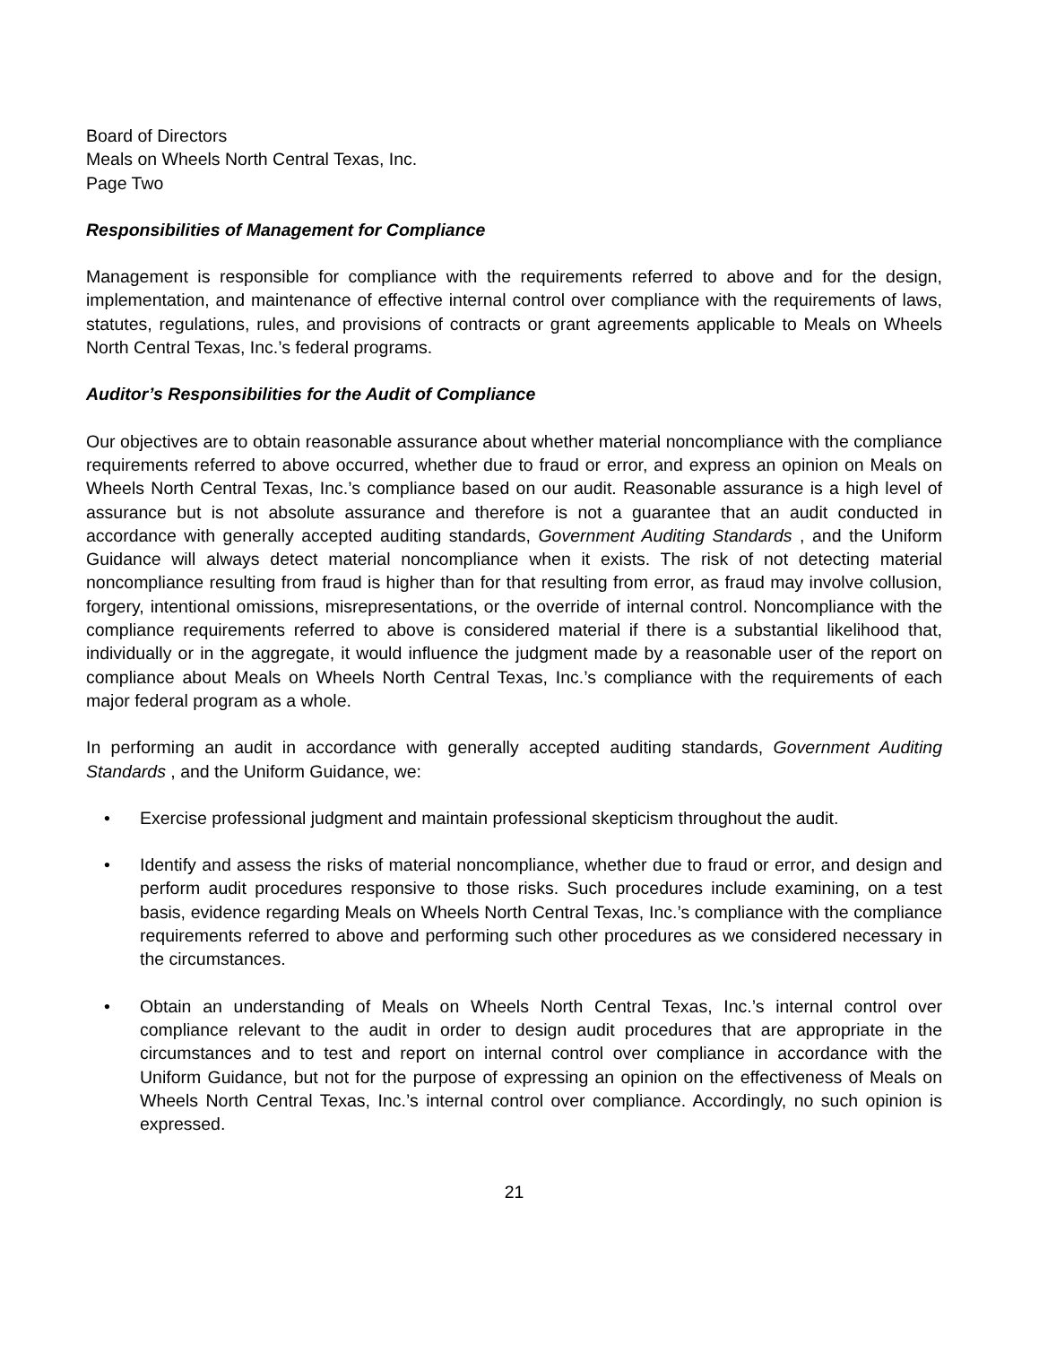Board of Directors
Meals on Wheels North Central Texas, Inc.
Page Two
Responsibilities of Management for Compliance
Management is responsible for compliance with the requirements referred to above and for the design, implementation, and maintenance of effective internal control over compliance with the requirements of laws, statutes, regulations, rules, and provisions of contracts or grant agreements applicable to Meals on Wheels North Central Texas, Inc.’s federal programs.
Auditor’s Responsibilities for the Audit of Compliance
Our objectives are to obtain reasonable assurance about whether material noncompliance with the compliance requirements referred to above occurred, whether due to fraud or error, and express an opinion on Meals on Wheels North Central Texas, Inc.’s compliance based on our audit. Reasonable assurance is a high level of assurance but is not absolute assurance and therefore is not a guarantee that an audit conducted in accordance with generally accepted auditing standards, Government Auditing Standards , and the Uniform Guidance will always detect material noncompliance when it exists. The risk of not detecting material noncompliance resulting from fraud is higher than for that resulting from error, as fraud may involve collusion, forgery, intentional omissions, misrepresentations, or the override of internal control. Noncompliance with the compliance requirements referred to above is considered material if there is a substantial likelihood that, individually or in the aggregate, it would influence the judgment made by a reasonable user of the report on compliance about Meals on Wheels North Central Texas, Inc.’s compliance with the requirements of each major federal program as a whole.
In performing an audit in accordance with generally accepted auditing standards, Government Auditing Standards , and the Uniform Guidance, we:
• Exercise professional judgment and maintain professional skepticism throughout the audit.
• Identify and assess the risks of material noncompliance, whether due to fraud or error, and design and perform audit procedures responsive to those risks. Such procedures include examining, on a test basis, evidence regarding Meals on Wheels North Central Texas, Inc.’s compliance with the compliance requirements referred to above and performing such other procedures as we considered necessary in the circumstances.
• Obtain an understanding of Meals on Wheels North Central Texas, Inc.’s internal control over compliance relevant to the audit in order to design audit procedures that are appropriate in the circumstances and to test and report on internal control over compliance in accordance with the Uniform Guidance, but not for the purpose of expressing an opinion on the effectiveness of Meals on Wheels North Central Texas, Inc.’s internal control over compliance. Accordingly, no such opinion is expressed.
21